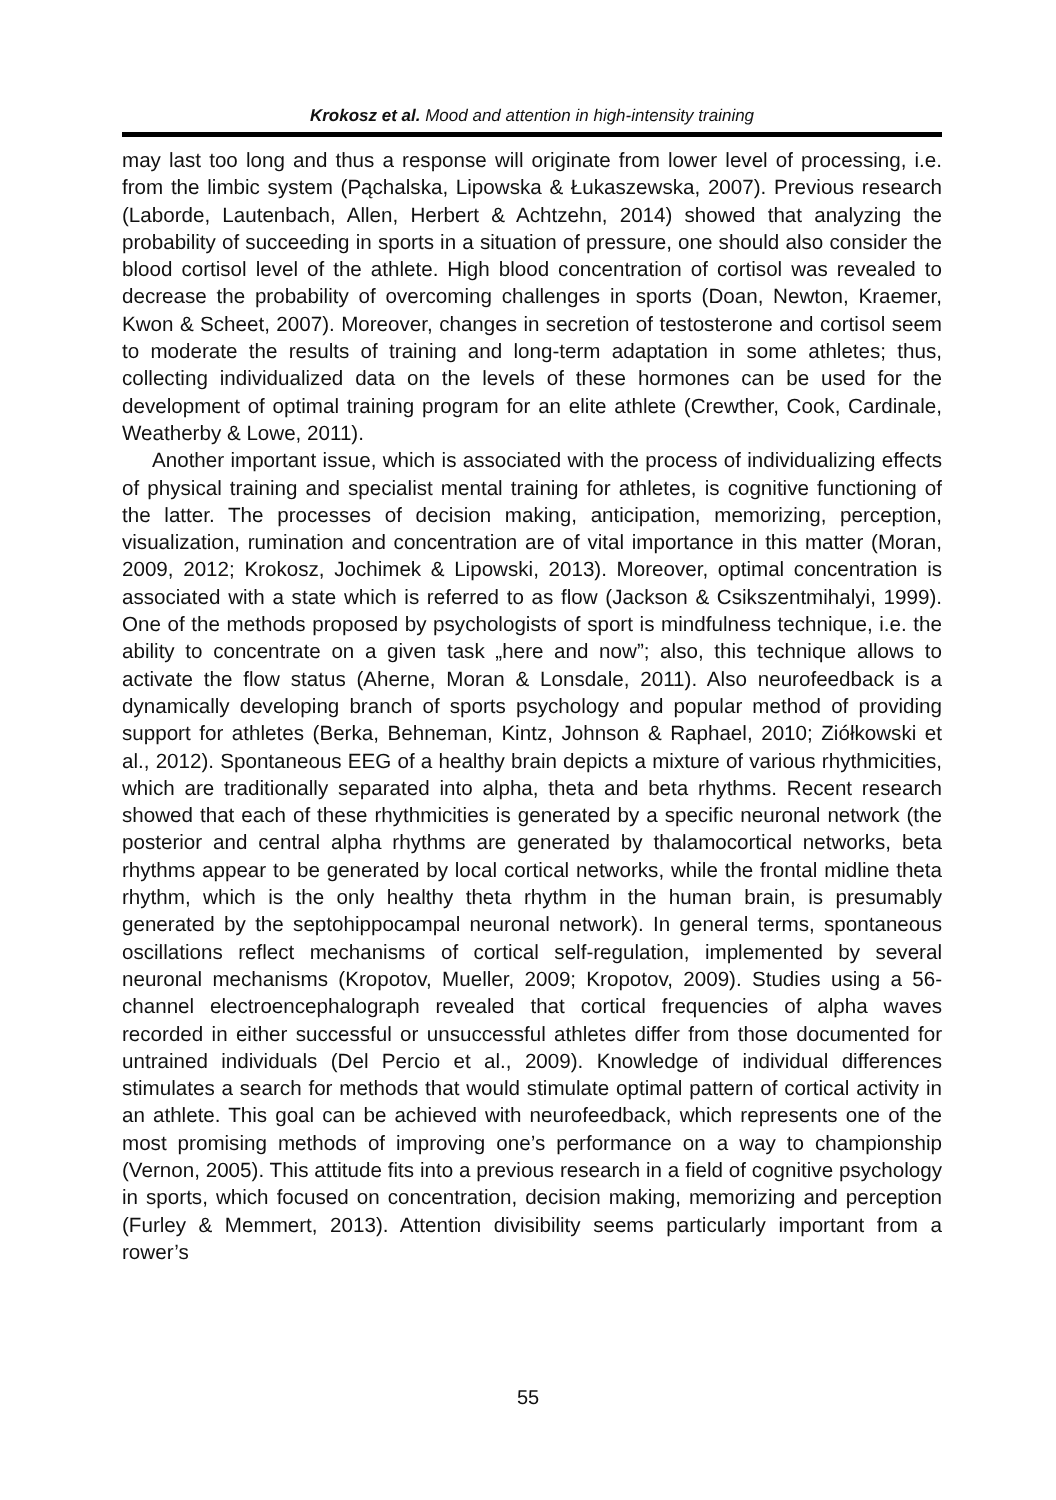Krokosz et al. Mood and attention in high-intensity training
may last too long and thus a response will originate from lower level of processing, i.e. from the limbic system (Pąchalska, Lipowska & Łukaszewska, 2007). Previous research (Laborde, Lautenbach, Allen, Herbert & Achtzehn, 2014) showed that analyzing the probability of succeeding in sports in a situation of pressure, one should also consider the blood cortisol level of the athlete. High blood concentration of cortisol was revealed to decrease the probability of overcoming challenges in sports (Doan, Newton, Kraemer, Kwon & Scheet, 2007). Moreover, changes in secretion of testosterone and cortisol seem to moderate the results of training and long-term adaptation in some athletes; thus, collecting individualized data on the levels of these hormones can be used for the development of optimal training program for an elite athlete (Crewther, Cook, Cardinale, Weatherby & Lowe, 2011).
Another important issue, which is associated with the process of individualizing effects of physical training and specialist mental training for athletes, is cognitive functioning of the latter. The processes of decision making, anticipation, memorizing, perception, visualization, rumination and concentration are of vital importance in this matter (Moran, 2009, 2012; Krokosz, Jochimek & Lipowski, 2013). Moreover, optimal concentration is associated with a state which is referred to as flow (Jackson & Csikszentmihalyi, 1999). One of the methods proposed by psychologists of sport is mindfulness technique, i.e. the ability to concentrate on a given task „here and now”; also, this technique allows to activate the flow status (Aherne, Moran & Lonsdale, 2011). Also neurofeedback is a dynamically developing branch of sports psychology and popular method of providing support for athletes (Berka, Behneman, Kintz, Johnson & Raphael, 2010; Ziółkowski et al., 2012). Spontaneous EEG of a healthy brain depicts a mixture of various rhythmicities, which are traditionally separated into alpha, theta and beta rhythms. Recent research showed that each of these rhythmicities is generated by a specific neuronal network (the posterior and central alpha rhythms are generated by thalamocortical networks, beta rhythms appear to be generated by local cortical networks, while the frontal midline theta rhythm, which is the only healthy theta rhythm in the human brain, is presumably generated by the septohippocampal neuronal network). In general terms, spontaneous oscillations reflect mechanisms of cortical self-regulation, implemented by several neuronal mechanisms (Kropotov, Mueller, 2009; Kropotov, 2009). Studies using a 56-channel electroencephalograph revealed that cortical frequencies of alpha waves recorded in either successful or unsuccessful athletes differ from those documented for untrained individuals (Del Percio et al., 2009). Knowledge of individual differences stimulates a search for methods that would stimulate optimal pattern of cortical activity in an athlete. This goal can be achieved with neurofeedback, which represents one of the most promising methods of improving one’s performance on a way to championship (Vernon, 2005). This attitude fits into a previous research in a field of cognitive psychology in sports, which focused on concentration, decision making, memorizing and perception (Furley & Memmert, 2013). Attention divisibility seems particularly important from a rower’s
55